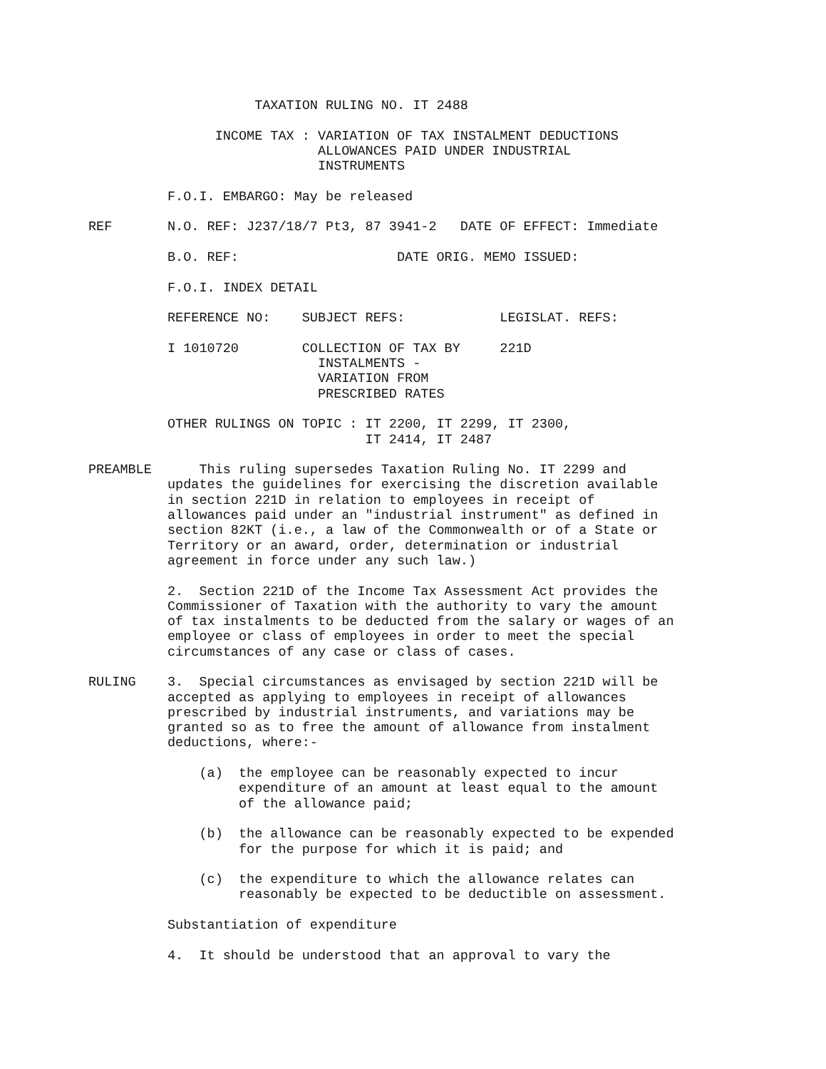TAXATION RULING NO. IT 2488

                INCOME TAX : VARIATION OF TAX INSTALMENT DEDUCTIONS
                             ALLOWANCES PAID UNDER INDUSTRIAL
                             INSTRUMENTS

          F.O.I. EMBARGO: May be released

REF       N.O. REF: J237/18/7 Pt3, 87 3941-2   DATE OF EFFECT: Immediate

          B.O. REF:                    DATE ORIG. MEMO ISSUED:

          F.O.I. INDEX DETAIL

          REFERENCE NO:    SUBJECT REFS:            LEGISLAT. REFS:

          I 1010720        COLLECTION OF TAX BY     221D
                             INSTALMENTS -
                             VARIATION FROM
                             PRESCRIBED RATES

          OTHER RULINGS ON TOPIC : IT 2200, IT 2299, IT 2300,
                                   IT 2414, IT 2487

PREAMBLE      This ruling supersedes Taxation Ruling No. IT 2299 and
          updates the guidelines for exercising the discretion available
          in section 221D in relation to employees in receipt of
          allowances paid under an "industrial instrument" as defined in
          section 82KT (i.e., a law of the Commonwealth or of a State or
          Territory or an award, order, determination or industrial
          agreement in force under any such law.)

          2.  Section 221D of the Income Tax Assessment Act provides the
          Commissioner of Taxation with the authority to vary the amount
          of tax instalments to be deducted from the salary or wages of an
          employee or class of employees in order to meet the special
          circumstances of any case or class of cases.

RULING    3.  Special circumstances as envisaged by section 221D will be
          accepted as applying to employees in receipt of allowances
          prescribed by industrial instruments, and variations may be
          granted so as to free the amount of allowance from instalment
          deductions, where:-

              (a)  the employee can be reasonably expected to incur
                   expenditure of an amount at least equal to the amount
                   of the allowance paid;

              (b)  the allowance can be reasonably expected to be expended
                   for the purpose for which it is paid; and

              (c)  the expenditure to which the allowance relates can
                   reasonably be expected to be deductible on assessment.

          Substantiation of expenditure

          4.  It should be understood that an approval to vary the